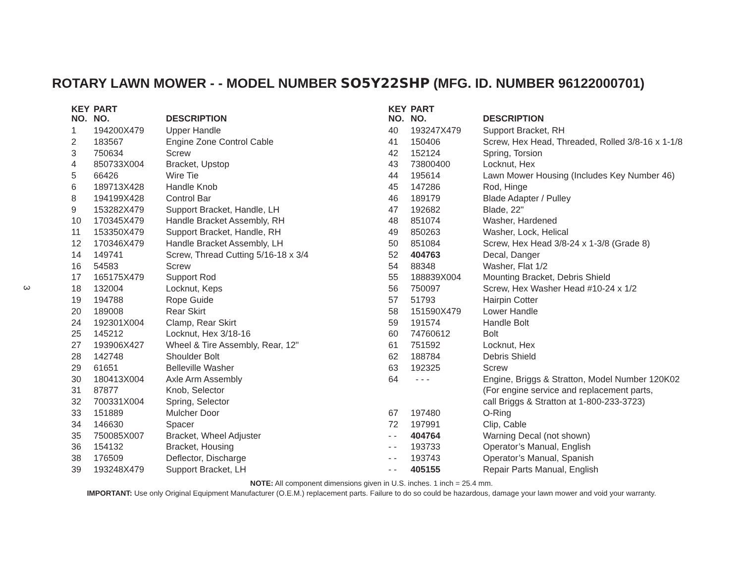ROTARY LAWN MOWER - - MODEL NUMBER SO5Y22SHP (MFG. ID. NUMBER 96122000701)
3
| KEY NO. | PART NO. | DESCRIPTION |
| --- | --- | --- |
| 1 | 194200X479 | Upper Handle |
| 2 | 183567 | Engine Zone Control Cable |
| 3 | 750634 | Screw |
| 4 | 850733X004 | Bracket, Upstop |
| 5 | 66426 | Wire Tie |
| 6 | 189713X428 | Handle Knob |
| 8 | 194199X428 | Control Bar |
| 9 | 153282X479 | Support Bracket, Handle, LH |
| 10 | 170345X479 | Handle Bracket Assembly, RH |
| 11 | 153350X479 | Support Bracket, Handle, RH |
| 12 | 170346X479 | Handle Bracket Assembly, LH |
| 14 | 149741 | Screw, Thread Cutting 5/16-18 x 3/4 |
| 16 | 54583 | Screw |
| 17 | 165175X479 | Support Rod |
| 18 | 132004 | Locknut, Keps |
| 19 | 194788 | Rope Guide |
| 20 | 189008 | Rear Skirt |
| 24 | 192301X004 | Clamp, Rear Skirt |
| 25 | 145212 | Locknut, Hex 3/18-16 |
| 27 | 193906X427 | Wheel & Tire Assembly, Rear, 12" |
| 28 | 142748 | Shoulder Bolt |
| 29 | 61651 | Belleville Washer |
| 30 | 180413X004 | Axle Arm Assembly |
| 31 | 87877 | Knob, Selector |
| 32 | 700331X004 | Spring, Selector |
| 33 | 151889 | Mulcher Door |
| 34 | 146630 | Spacer |
| 35 | 750085X007 | Bracket, Wheel Adjuster |
| 36 | 154132 | Bracket, Housing |
| 38 | 176509 | Deflector, Discharge |
| 39 | 193248X479 | Support Bracket, LH |
| KEY NO. | PART NO. | DESCRIPTION |
| --- | --- | --- |
| 40 | 193247X479 | Support Bracket, RH |
| 41 | 150406 | Screw, Hex Head, Threaded, Rolled 3/8-16 x 1-1/8 |
| 42 | 152124 | Spring, Torsion |
| 43 | 73800400 | Locknut, Hex |
| 44 | 195614 | Lawn Mower Housing (Includes Key Number 46) |
| 45 | 147286 | Rod, Hinge |
| 46 | 189179 | Blade Adapter / Pulley |
| 47 | 192682 | Blade, 22" |
| 48 | 851074 | Washer, Hardened |
| 49 | 850263 | Washer, Lock, Helical |
| 50 | 851084 | Screw, Hex Head 3/8-24 x 1-3/8 (Grade 8) |
| 52 | 404763 | Decal, Danger |
| 54 | 88348 | Washer, Flat 1/2 |
| 55 | 188839X004 | Mounting Bracket, Debris Shield |
| 56 | 750097 | Screw, Hex Washer Head #10-24 x 1/2 |
| 57 | 51793 | Hairpin Cotter |
| 58 | 151590X479 | Lower Handle |
| 59 | 191574 | Handle Bolt |
| 60 | 74760612 | Bolt |
| 61 | 751592 | Locknut, Hex |
| 62 | 188784 | Debris Shield |
| 63 | 192325 | Screw |
| 64 | - - - | Engine, Briggs & Stratton, Model Number 120K02 |
| | | (For engine service and replacement parts, |
| | | call Briggs & Stratton at 1-800-233-3723) |
| 67 | 197480 | O-Ring |
| 72 | 197991 | Clip, Cable |
| - - | 404764 | Warning Decal (not shown) |
| - - | 193733 | Operator’s Manual, English |
| - - | 193743 | Operator’s Manual, Spanish |
| - - | 405155 | Repair Parts Manual, English |
NOTE: All component dimensions given in U.S. inches. 1 inch = 25.4 mm.
IMPORTANT: Use only Original Equipment Manufacturer (O.E.M.) replacement parts. Failure to do so could be hazardous, damage your lawn mower and void your warranty.